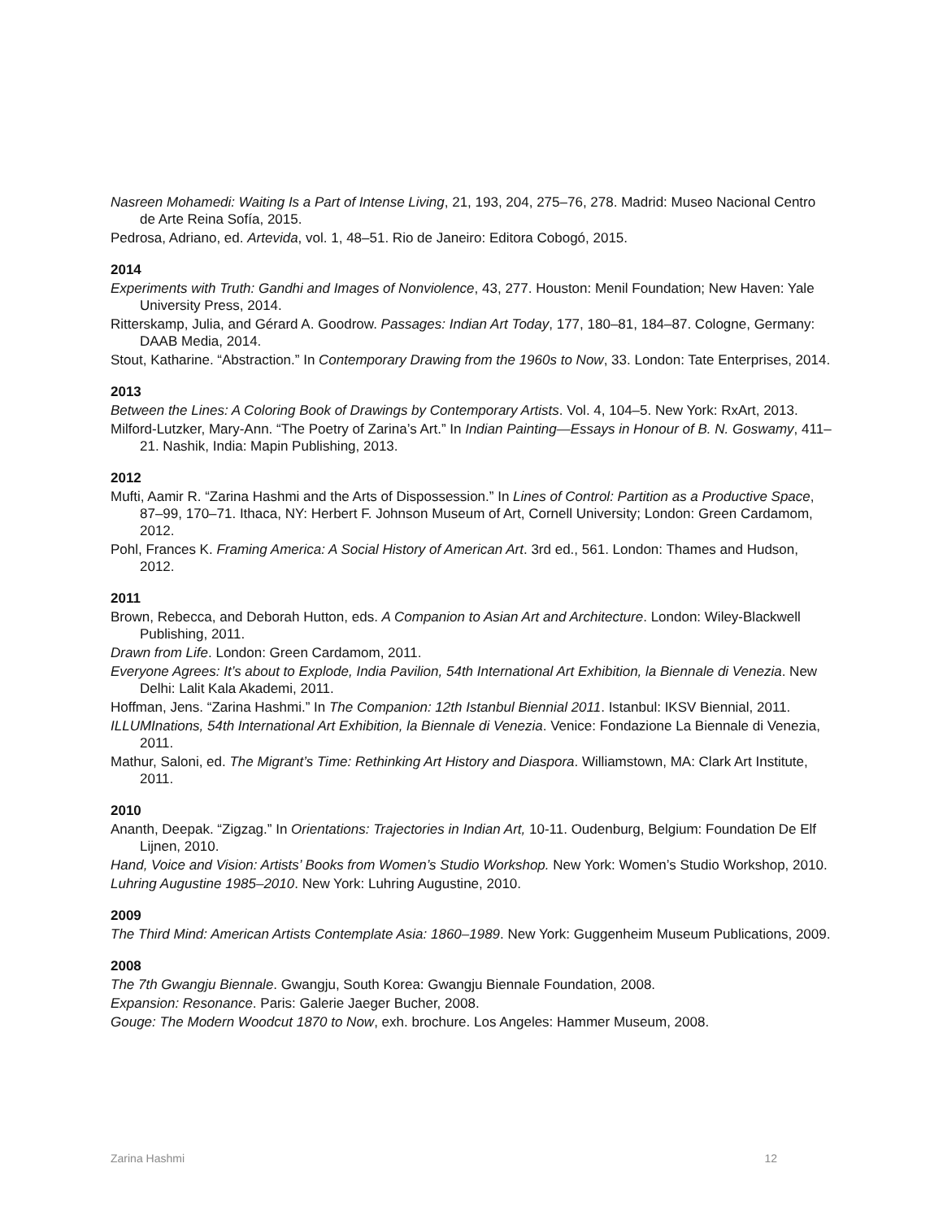Nasreen Mohamedi: Waiting Is a Part of Intense Living, 21, 193, 204, 275–76, 278. Madrid: Museo Nacional Centro de Arte Reina Sofía, 2015.
Pedrosa, Adriano, ed. Artevida, vol. 1, 48–51. Rio de Janeiro: Editora Cobogó, 2015.
2014
Experiments with Truth: Gandhi and Images of Nonviolence, 43, 277. Houston: Menil Foundation; New Haven: Yale University Press, 2014.
Ritterskamp, Julia, and Gérard A. Goodrow. Passages: Indian Art Today, 177, 180–81, 184–87. Cologne, Germany: DAAB Media, 2014.
Stout, Katharine. “Abstraction.” In Contemporary Drawing from the 1960s to Now, 33. London: Tate Enterprises, 2014.
2013
Between the Lines: A Coloring Book of Drawings by Contemporary Artists. Vol. 4, 104–5. New York: RxArt, 2013.
Milford-Lutzker, Mary-Ann. “The Poetry of Zarina’s Art.” In Indian Painting—Essays in Honour of B. N. Goswamy, 411–21. Nashik, India: Mapin Publishing, 2013.
2012
Mufti, Aamir R. “Zarina Hashmi and the Arts of Dispossession.” In Lines of Control: Partition as a Productive Space, 87–99, 170–71. Ithaca, NY: Herbert F. Johnson Museum of Art, Cornell University; London: Green Cardamom, 2012.
Pohl, Frances K. Framing America: A Social History of American Art. 3rd ed., 561. London: Thames and Hudson, 2012.
2011
Brown, Rebecca, and Deborah Hutton, eds. A Companion to Asian Art and Architecture. London: Wiley-Blackwell Publishing, 2011.
Drawn from Life. London: Green Cardamom, 2011.
Everyone Agrees: It’s about to Explode, India Pavilion, 54th International Art Exhibition, la Biennale di Venezia. New Delhi: Lalit Kala Akademi, 2011.
Hoffman, Jens. “Zarina Hashmi.” In The Companion: 12th Istanbul Biennial 2011. Istanbul: IKSV Biennial, 2011.
ILLUMInations, 54th International Art Exhibition, la Biennale di Venezia. Venice: Fondazione La Biennale di Venezia, 2011.
Mathur, Saloni, ed. The Migrant’s Time: Rethinking Art History and Diaspora. Williamstown, MA: Clark Art Institute, 2011.
2010
Ananth, Deepak. “Zigzag.” In Orientations: Trajectories in Indian Art, 10-11. Oudenburg, Belgium: Foundation De Elf Lijnen, 2010.
Hand, Voice and Vision: Artists’ Books from Women’s Studio Workshop. New York: Women’s Studio Workshop, 2010.
Luhring Augustine 1985–2010. New York: Luhring Augustine, 2010.
2009
The Third Mind: American Artists Contemplate Asia: 1860–1989. New York: Guggenheim Museum Publications, 2009.
2008
The 7th Gwangju Biennale. Gwangju, South Korea: Gwangju Biennale Foundation, 2008.
Expansion: Resonance. Paris: Galerie Jaeger Bucher, 2008.
Gouge: The Modern Woodcut 1870 to Now, exh. brochure. Los Angeles: Hammer Museum, 2008.
Zarina Hashmi 12